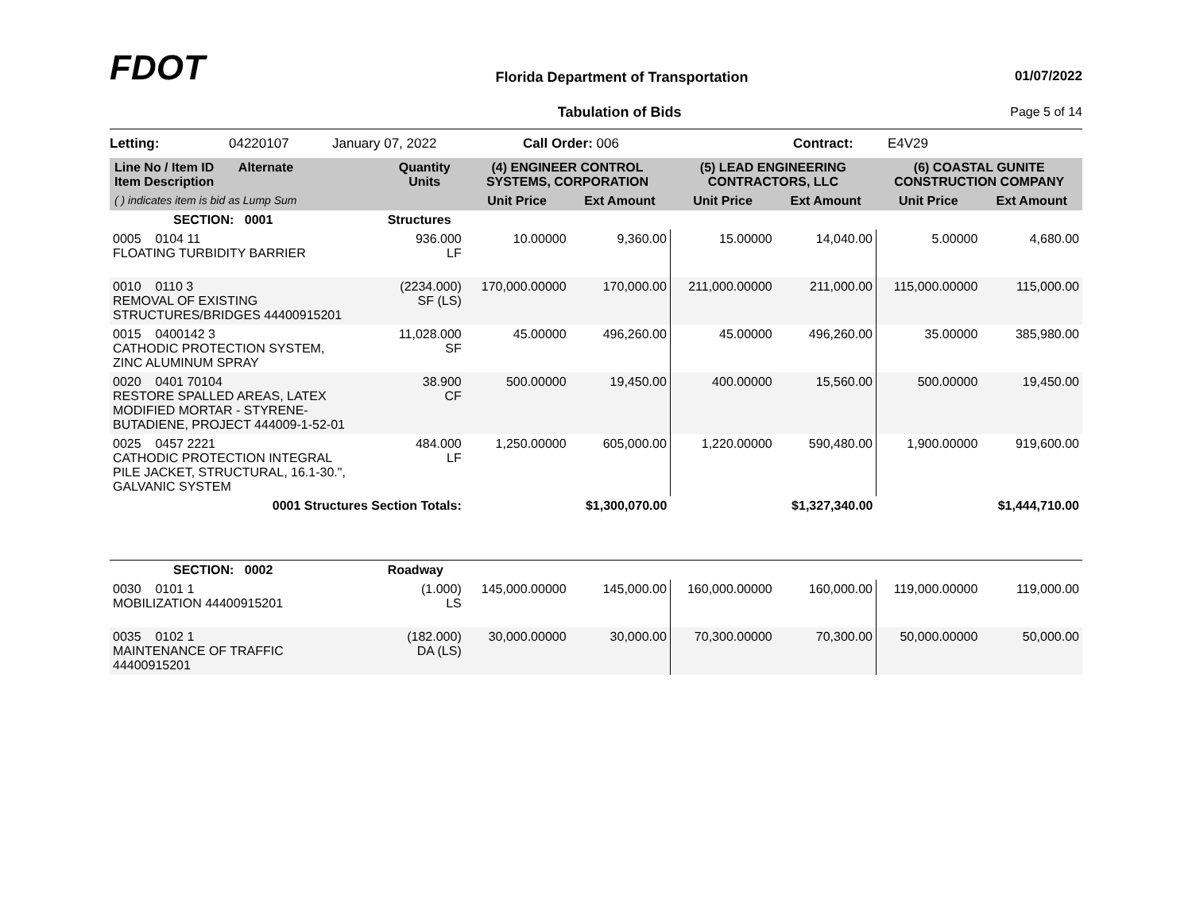FDOT
Florida Department of Transportation
01/07/2022
Tabulation of Bids Page 5 of 14
Letting: 04220107 January 07, 2022 Call Order: 006 Contract: E4V29
| Line No / Item ID Alternate Item Description | Quantity Units | (4) ENGINEER CONTROL SYSTEMS, CORPORATION | | (5) LEAD ENGINEERING CONTRACTORS, LLC | | (6) COASTAL GUNITE CONSTRUCTION COMPANY | |
| --- | --- | --- | --- | --- | --- | --- | --- |
| ( ) indicates item is bid as Lump Sum | | Unit Price | Ext Amount | Unit Price | Ext Amount | Unit Price | Ext Amount |
| SECTION: 0001 | Structures | | | | | | |
| 0005 0104 11 FLOATING TURBIDITY BARRIER | 936.000 LF | 10.00000 | 9,360.00 | 15.00000 | 14,040.00 | 5.00000 | 4,680.00 |
| 0010 0110 3 REMOVAL OF EXISTING STRUCTURES/BRIDGES 44400915201 | (2234.000) SF (LS) | 170,000.00000 | 170,000.00 | 211,000.00000 | 211,000.00 | 115,000.00000 | 115,000.00 |
| 0015 0400142 3 CATHODIC PROTECTION SYSTEM, ZINC ALUMINUM SPRAY | 11,028.000 SF | 45.00000 | 496,260.00 | 45.00000 | 496,260.00 | 35.00000 | 385,980.00 |
| 0020 0401 70104 RESTORE SPALLED AREAS, LATEX MODIFIED MORTAR - STYRENE- BUTADIENE, PROJECT 444009-1-52-01 | 38.900 CF | 500.00000 | 19,450.00 | 400.00000 | 15,560.00 | 500.00000 | 19,450.00 |
| 0025 0457 2221 CATHODIC PROTECTION INTEGRAL PILE JACKET, STRUCTURAL, 16.1-30.", GALVANIC SYSTEM | 484.000 LF | 1,250.00000 | 605,000.00 | 1,220.00000 | 590,480.00 | 1,900.00000 | 919,600.00 |
| 0001 Structures Section Totals: | | | $1,300,070.00 | | $1,327,340.00 | | $1,444,710.00 |
| SECTION: 0002 | Roadway | | | | | | |
| 0030 0101 1 MOBILIZATION 44400915201 | (1.000) LS | 145,000.00000 | 145,000.00 | 160,000.00000 | 160,000.00 | 119,000.00000 | 119,000.00 |
| 0035 0102 1 MAINTENANCE OF TRAFFIC 44400915201 | (182.000) DA (LS) | 30,000.00000 | 30,000.00 | 70,300.00000 | 70,300.00 | 50,000.00000 | 50,000.00 |